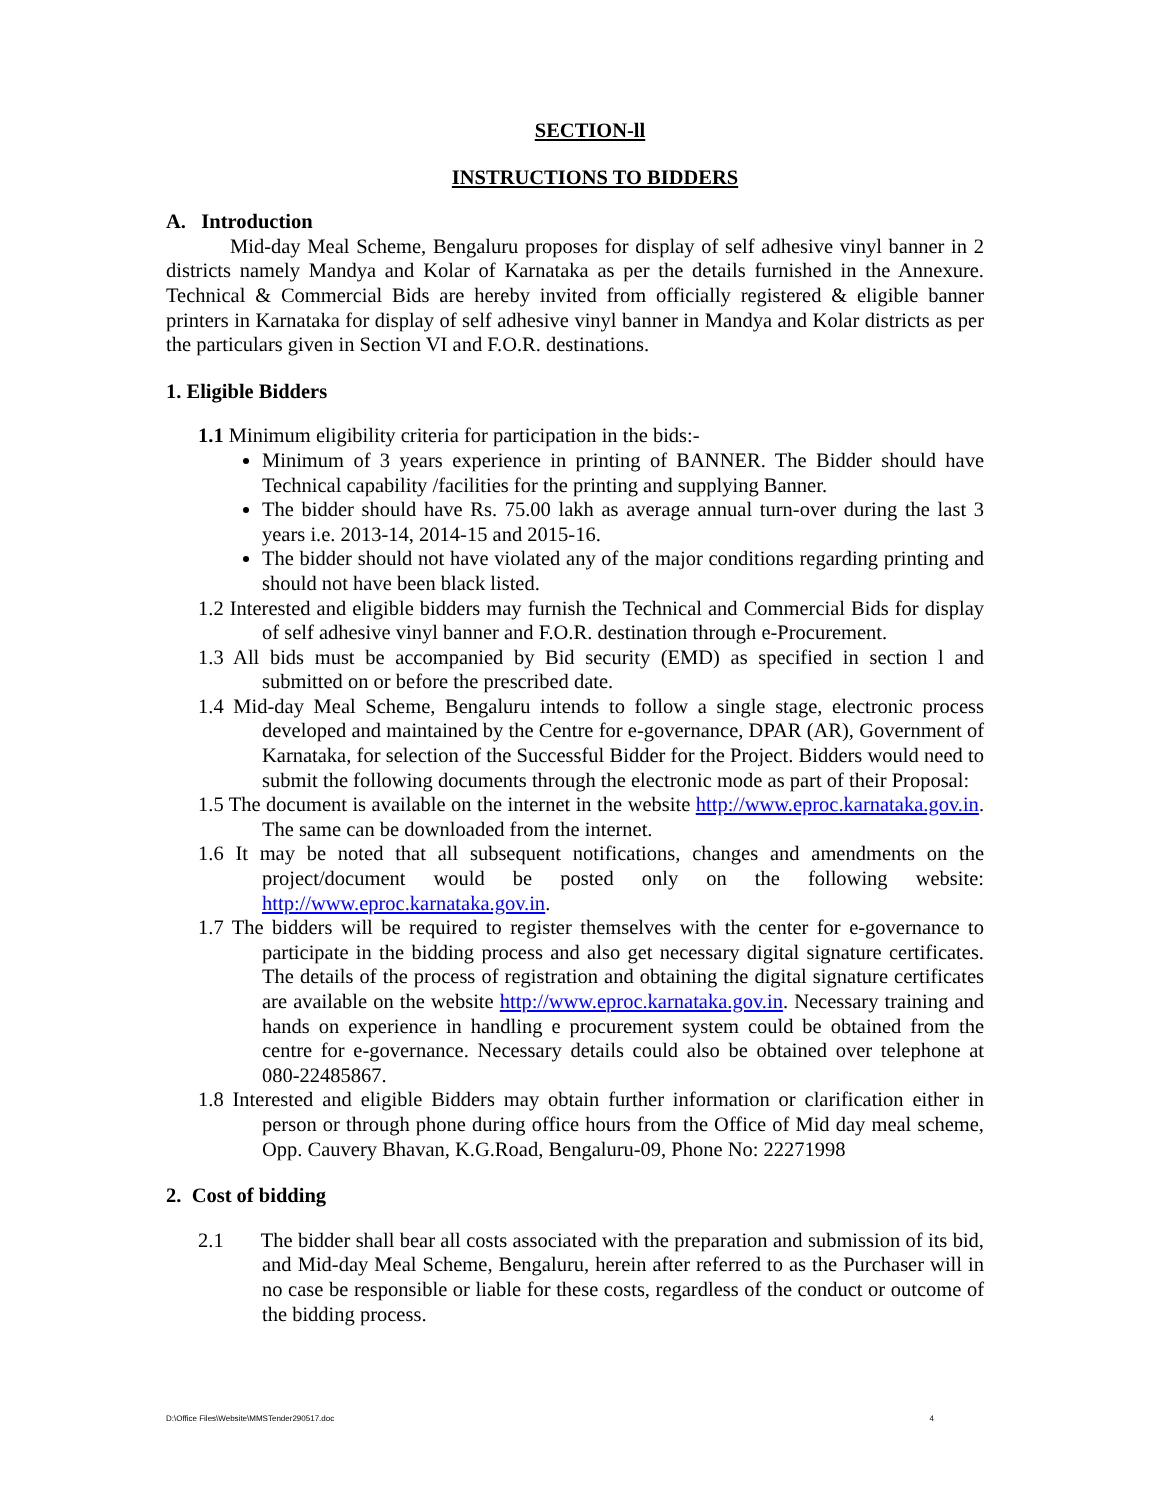SECTION-ll
INSTRUCTIONS TO BIDDERS
A. Introduction
Mid-day Meal Scheme, Bengaluru proposes for display of self adhesive vinyl banner in 2 districts namely Mandya and Kolar of Karnataka as per the details furnished in the Annexure. Technical & Commercial Bids are hereby invited from officially registered & eligible banner printers in Karnataka for display of self adhesive vinyl banner in Mandya and Kolar districts as per the particulars given in Section VI and F.O.R. destinations.
1. Eligible Bidders
1.1 Minimum eligibility criteria for participation in the bids:-
Minimum of 3 years experience in printing of BANNER. The Bidder should have Technical capability /facilities for the printing and supplying Banner.
The bidder should have Rs. 75.00 lakh as average annual turn-over during the last 3 years i.e. 2013-14, 2014-15 and 2015-16.
The bidder should not have violated any of the major conditions regarding printing and should not have been black listed.
1.2 Interested and eligible bidders may furnish the Technical and Commercial Bids for display of self adhesive vinyl banner and F.O.R. destination through e-Procurement.
1.3 All bids must be accompanied by Bid security (EMD) as specified in section l and submitted on or before the prescribed date.
1.4 Mid-day Meal Scheme, Bengaluru intends to follow a single stage, electronic process developed and maintained by the Centre for e-governance, DPAR (AR), Government of Karnataka, for selection of the Successful Bidder for the Project. Bidders would need to submit the following documents through the electronic mode as part of their Proposal:
1.5 The document is available on the internet in the website http://www.eproc.karnataka.gov.in. The same can be downloaded from the internet.
1.6 It may be noted that all subsequent notifications, changes and amendments on the project/document would be posted only on the following website: http://www.eproc.karnataka.gov.in.
1.7 The bidders will be required to register themselves with the center for e-governance to participate in the bidding process and also get necessary digital signature certificates. The details of the process of registration and obtaining the digital signature certificates are available on the website http://www.eproc.karnataka.gov.in. Necessary training and hands on experience in handling e procurement system could be obtained from the centre for e-governance. Necessary details could also be obtained over telephone at 080-22485867.
1.8 Interested and eligible Bidders may obtain further information or clarification either in person or through phone during office hours from the Office of Mid day meal scheme, Opp. Cauvery Bhavan, K.G.Road, Bengaluru-09, Phone No: 22271998
2. Cost of bidding
2.1 The bidder shall bear all costs associated with the preparation and submission of its bid, and Mid-day Meal Scheme, Bengaluru, herein after referred to as the Purchaser will in no case be responsible or liable for these costs, regardless of the conduct or outcome of the bidding process.
D:\Office Files\Website\MMSTender290517.doc 4